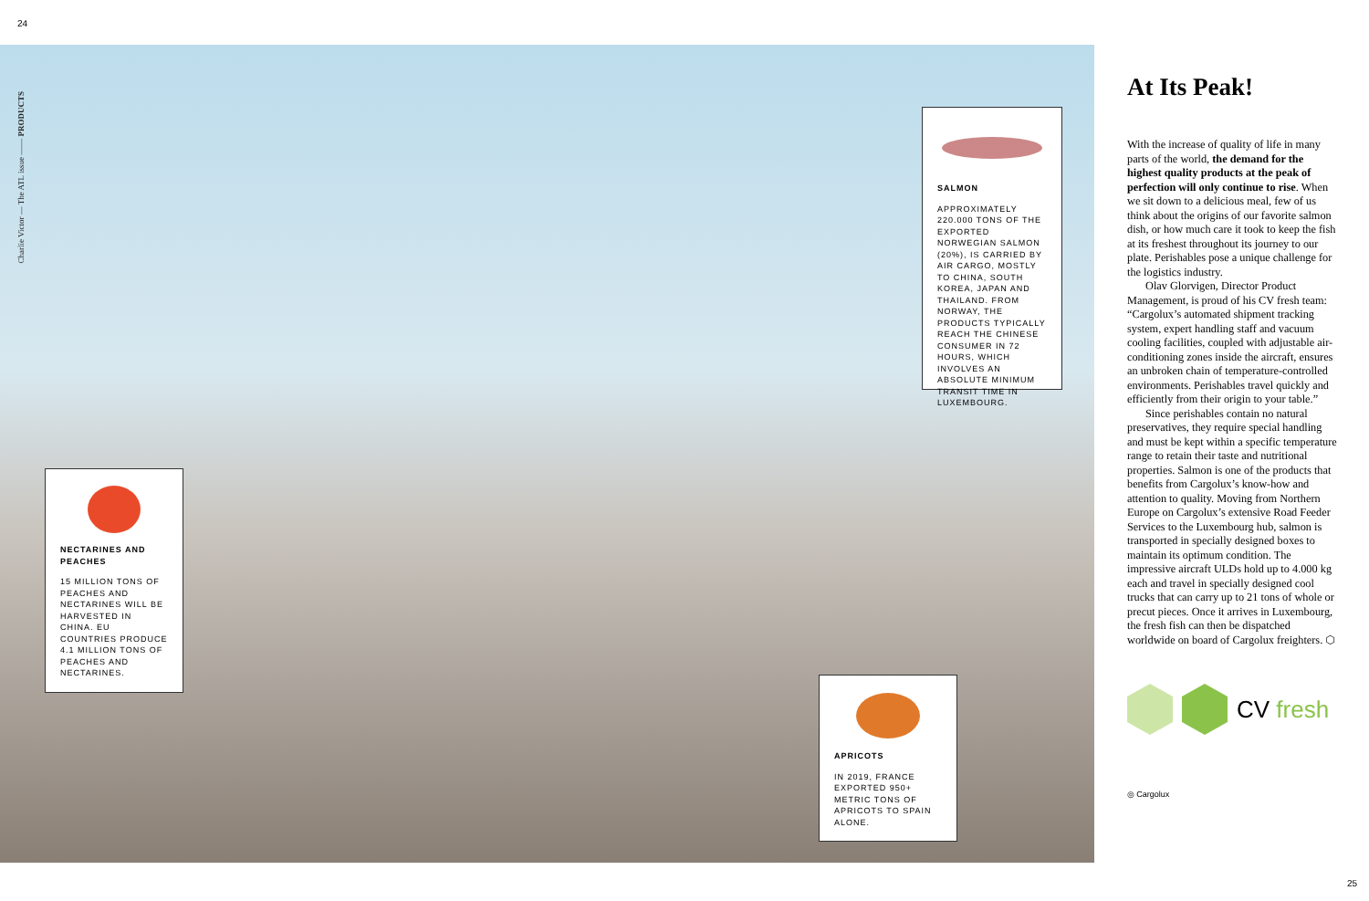24
Charlie Victor — The ATL issue —— PRODUCTS
NECTARINES AND PEACHES
15 MILLION TONS OF PEACHES AND NECTARINES WILL BE HARVESTED IN CHINA. EU COUNTRIES PRODUCE 4.1 MILLION TONS OF PEACHES AND NECTARINES.
SALMON
APPROXIMATELY 220.000 TONS OF THE EXPORTED NORWEGIAN SALMON (20%), IS CARRIED BY AIR CARGO, MOSTLY TO CHINA, SOUTH KOREA, JAPAN AND THAILAND. FROM NORWAY, THE PRODUCTS TYPICALLY REACH THE CHINESE CONSUMER IN 72 HOURS, WHICH INVOLVES AN ABSOLUTE MINIMUM TRANSIT TIME IN LUXEMBOURG.
APRICOTS
IN 2019, FRANCE EXPORTED 950+ METRIC TONS OF APRICOTS TO SPAIN ALONE.
At Its Peak!
With the increase of quality of life in many parts of the world, the demand for the highest quality products at the peak of perfection will only continue to rise. When we sit down to a delicious meal, few of us think about the origins of our favorite salmon dish, or how much care it took to keep the fish at its freshest throughout its journey to our plate. Perishables pose a unique challenge for the logistics industry.
Olav Glorvigen, Director Product Management, is proud of his CV fresh team: “Cargolux’s automated shipment tracking system, expert handling staff and vacuum cooling facilities, coupled with adjustable air-conditioning zones inside the aircraft, ensures an unbroken chain of temperature-controlled environments. Perishables travel quickly and efficiently from their origin to your table.”
Since perishables contain no natural preservatives, they require special handling and must be kept within a specific temperature range to retain their taste and nutritional properties. Salmon is one of the products that benefits from Cargolux’s know-how and attention to quality. Moving from Northern Europe on Cargolux’s extensive Road Feeder Services to the Luxembourg hub, salmon is transported in specially designed boxes to maintain its optimum condition. The impressive aircraft ULDs hold up to 4.000 kg each and travel in specially designed cool trucks that can carry up to 21 tons of whole or precut pieces. Once it arrives in Luxembourg, the fresh fish can then be dispatched worldwide on board of Cargolux freighters. ⬡
CV fresh
◎ Cargolux
25